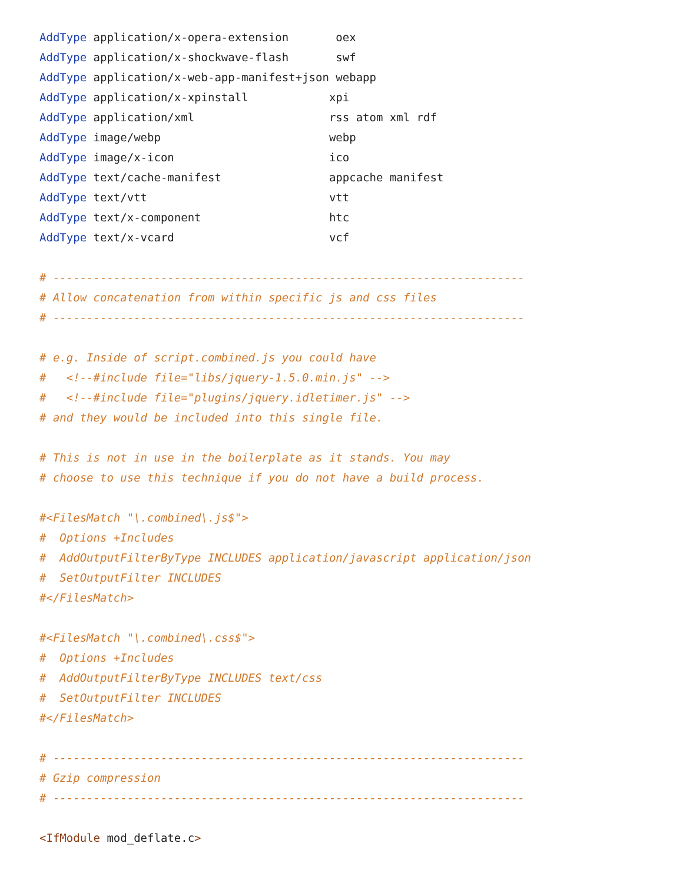AddType application/x-opera-extension       oex
AddType application/x-shockwave-flash       swf
AddType application/x-web-app-manifest+json webapp
AddType application/x-xpinstall            xpi
AddType application/xml                    rss atom xml rdf
AddType image/webp                         webp
AddType image/x-icon                       ico
AddType text/cache-manifest                appcache manifest
AddType text/vtt                           vtt
AddType text/x-component                   htc
AddType text/x-vcard                       vcf

# ----------------------------------------------------------------------
# Allow concatenation from within specific js and css files
# ----------------------------------------------------------------------

# e.g. Inside of script.combined.js you could have
#   <!--#include file="libs/jquery-1.5.0.min.js" -->
#   <!--#include file="plugins/jquery.idletimer.js" -->
# and they would be included into this single file.

# This is not in use in the boilerplate as it stands. You may
# choose to use this technique if you do not have a build process.

#<FilesMatch "\.combined\.js$">
#  Options +Includes
#  AddOutputFilterByType INCLUDES application/javascript application/json
#  SetOutputFilter INCLUDES
#</FilesMatch>

#<FilesMatch "\.combined\.css$">
#  Options +Includes
#  AddOutputFilterByType INCLUDES text/css
#  SetOutputFilter INCLUDES
#</FilesMatch>

# ----------------------------------------------------------------------
# Gzip compression
# ----------------------------------------------------------------------

<IfModule mod_deflate.c>